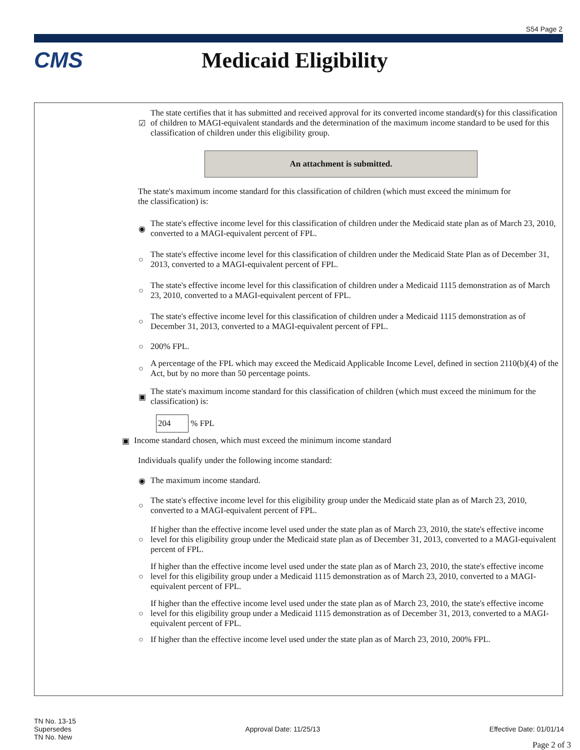S54 Page 2
CMS Medicaid Eligibility
☑
The state certifies that it has submitted and received approval for its converted income standard(s) for this classification of children to MAGI-equivalent standards and the determination of the maximum income standard to be used for this classification of children under this eligibility group.
An attachment is submitted.
The state's maximum income standard for this classification of children (which must exceed the minimum for the classification) is:
◉
The state's effective income level for this classification of children under the Medicaid state plan as of March 23, 2010, converted to a MAGI-equivalent percent of FPL.
○
The state's effective income level for this classification of children under the Medicaid State Plan as of December 31, 2013, converted to a MAGI-equivalent percent of FPL.
○
The state's effective income level for this classification of children under a Medicaid 1115 demonstration as of March 23, 2010, converted to a MAGI-equivalent percent of FPL.
○
The state's effective income level for this classification of children under a Medicaid 1115 demonstration as of December 31, 2013, converted to a MAGI-equivalent percent of FPL.
○ 200% FPL.
○
A percentage of the FPL which may exceed the Medicaid Applicable Income Level, defined in section 2110(b)(4) of the Act, but by no more than 50 percentage points.
▣
The state's maximum income standard for this classification of children (which must exceed the minimum for the classification) is:
204 % FPL
▣
Income standard chosen, which must exceed the minimum income standard
Individuals qualify under the following income standard:
◉ The maximum income standard.
○
The state's effective income level for this eligibility group under the Medicaid state plan as of March 23, 2010, converted to a MAGI-equivalent percent of FPL.
○
If higher than the effective income level used under the state plan as of March 23, 2010, the state's effective income level for this eligibility group under the Medicaid state plan as of December 31, 2013, converted to a MAGI-equivalent percent of FPL.
○
If higher than the effective income level used under the state plan as of March 23, 2010, the state's effective income level for this eligibility group under a Medicaid 1115 demonstration as of March 23, 2010, converted to a MAGI-equivalent percent of FPL.
○
If higher than the effective income level used under the state plan as of March 23, 2010, the state's effective income level for this eligibility group under a Medicaid 1115 demonstration as of December 31, 2013, converted to a MAGI-equivalent percent of FPL.
○
If higher than the effective income level used under the state plan as of March 23, 2010, 200% FPL.
TN No. 13-15
Supersedes
TN No. New
Approval Date: 11/25/13 Effective Date: 01/01/14
Page 2 of 3